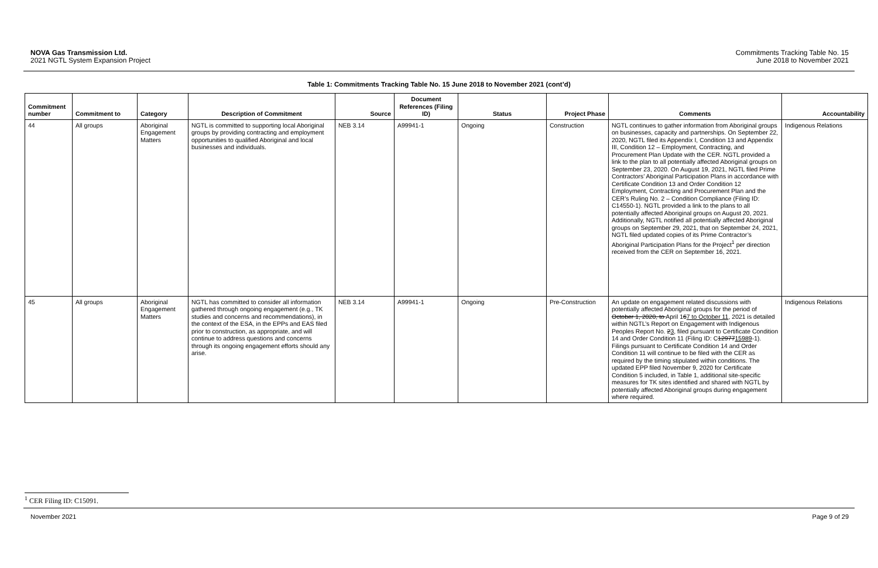NOVA Gas Transmission Ltd.
2021 NGTL System Expansion Project
Commitments Tracking Table No. 15
June 2018 to November 2021
Table 1: Commitments Tracking Table No. 15 June 2018 to November 2021 (cont’d)
| Commitment number | Commitment to | Category | Description of Commitment | Source | Document References (Filing ID) | Status | Project Phase | Comments | Accountability |
| --- | --- | --- | --- | --- | --- | --- | --- | --- | --- |
| 44 | All groups | Aboriginal Engagement Matters | NGTL is committed to supporting local Aboriginal groups by providing contracting and employment opportunities to qualified Aboriginal and local businesses and individuals. | NEB 3.14 | A99941-1 | Ongoing | Construction | NGTL continues to gather information from Aboriginal groups on businesses, capacity and partnerships. On September 22, 2020, NGTL filed its Appendix I, Condition 13 and Appendix III, Condition 12 – Employment, Contracting, and Procurement Plan Update with the CER. NGTL provided a link to the plan to all potentially affected Aboriginal groups on September 23, 2020. On August 19, 2021, NGTL filed Prime Contractors’ Aboriginal Participation Plans in accordance with Certificate Condition 13 and Order Condition 12 Employment, Contracting and Procurement Plan and the CER’s Ruling No. 2 – Condition Compliance (Filing ID: C14550-1). NGTL provided a link to the plans to all potentially affected Aboriginal groups on August 20, 2021. Additionally, NGTL notified all potentially affected Aboriginal groups on September 29, 2021, that on September 24, 2021, NGTL filed updated copies of its Prime Contractor’s Aboriginal Participation Plans for the Project<sup>1</sup> per direction received from the CER on September 16, 2021. | Indigenous Relations |
| 45 | All groups | Aboriginal Engagement Matters | NGTL has committed to consider all information gathered through ongoing engagement (e.g., TK studies and concerns and recommendations), in the context of the ESA, in the EPPs and EAS filed prior to construction, as appropriate, and will continue to address questions and concerns through its ongoing engagement efforts should any arise. | NEB 3.14 | A99941-1 | Ongoing | Pre-Construction | An update on engagement related discussions with potentially affected Aboriginal groups for the period of October 1, 2020, to April 1 6 7 to October 11 , 2021 is detailed within NGTL’s Report on Engagement with Indigenous Peoples Report No. 2 3 , filed pursuant to Certificate Condition 14 and Order Condition 11 (Filing ID: C 12977 15989 -1). Filings pursuant to Certificate Condition 14 and Order Condition 11 will continue to be filed with the CER as required by the timing stipulated within conditions. The updated EPP filed November 9, 2020 for Certificate Condition 5 included, in Table 1, additional site-specific measures for TK sites identified and shared with NGTL by potentially affected Aboriginal groups during engagement where required. | Indigenous Relations |
<sup>1</sup> CER Filing ID: C15091.
November 2021 Page 9 of 29